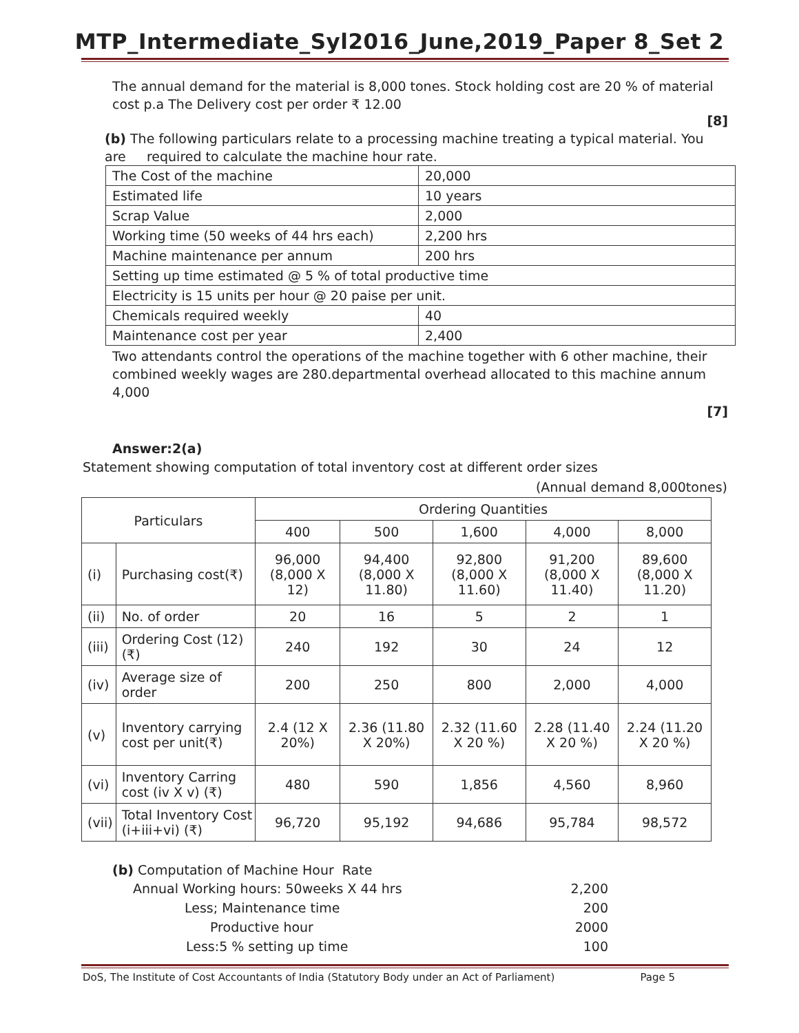MTP_Intermediate_Syl2016_June,2019_Paper 8_Set 2
The annual demand for the material is 8,000 tones. Stock holding cost are 20 % of material cost p.a The Delivery cost per order ₹ 12.00
[8]
(b) The following particulars relate to a processing machine treating a typical material. You are required to calculate the machine hour rate.
| The Cost of the machine | 20,000 |
| Estimated life | 10 years |
| Scrap Value | 2,000 |
| Working time (50 weeks of 44 hrs each) | 2,200 hrs |
| Machine maintenance per annum | 200 hrs |
| Setting up time estimated @ 5 % of total productive time | |
| Electricity is 15 units per hour @ 20 paise per unit. | |
| Chemicals required weekly | 40 |
| Maintenance cost per year | 2,400 |
Two attendants control the operations of the machine together with 6 other machine, their combined weekly wages are 280.departmental overhead allocated to this machine annum 4,000
[7]
Answer:2(a)
Statement showing computation of total inventory cost at different order sizes
(Annual demand 8,000tones)
| Particulars | | Ordering Quantities | | | | |
| | | 400 | 500 | 1,600 | 4,000 | 8,000 |
| (i) | Purchasing cost(₹) | 96,000 (8,000 X 12) | 94,400 (8,000 X 11.80) | 92,800 (8,000 X 11.60) | 91,200 (8,000 X 11.40) | 89,600 (8,000 X 11.20) |
| (ii) | No. of order | 20 | 16 | 5 | 2 | 1 |
| (iii) | Ordering Cost (12) (₹) | 240 | 192 | 30 | 24 | 12 |
| (iv) | Average size of order | 200 | 250 | 800 | 2,000 | 4,000 |
| (v) | Inventory carrying cost per unit(₹) | 2.4 (12 X 20%) | 2.36 (11.80 X 20%) | 2.32 (11.60 X 20 %) | 2.28 (11.40 X 20 %) | 2.24 (11.20 X 20 %) |
| (vi) | Inventory Carring cost (iv X v) (₹) | 480 | 590 | 1,856 | 4,560 | 8,960 |
| (vii) | Total Inventory Cost (i+iii+vi) (₹) | 96,720 | 95,192 | 94,686 | 95,784 | 98,572 |
(b) Computation of Machine Hour Rate
| Annual Working hours: 50weeks X 44 hrs | 2,200 |
| Less; Maintenance time | 200 |
| Productive hour | 2000 |
| Less:5 % setting up time | 100 |
DoS, The Institute of Cost Accountants of India (Statutory Body under an Act of Parliament) Page 5